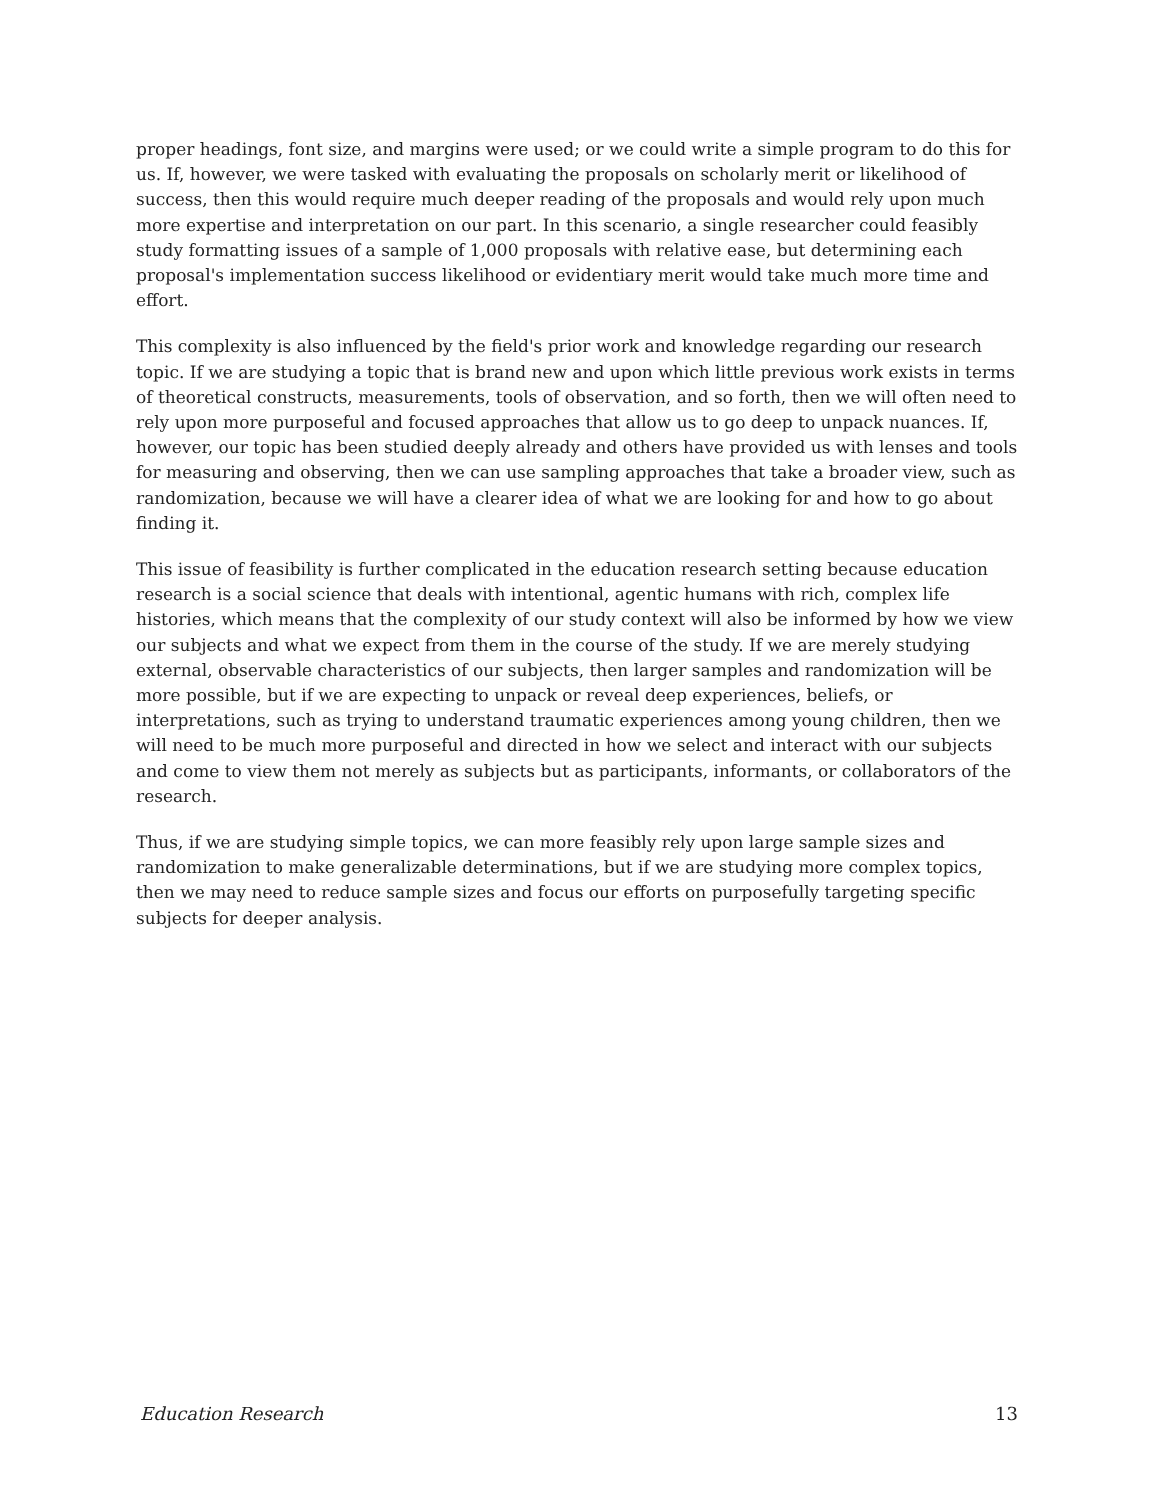proper headings, font size, and margins were used; or we could write a simple program to do this for us. If, however, we were tasked with evaluating the proposals on scholarly merit or likelihood of success, then this would require much deeper reading of the proposals and would rely upon much more expertise and interpretation on our part. In this scenario, a single researcher could feasibly study formatting issues of a sample of 1,000 proposals with relative ease, but determining each proposal's implementation success likelihood or evidentiary merit would take much more time and effort.
This complexity is also influenced by the field's prior work and knowledge regarding our research topic. If we are studying a topic that is brand new and upon which little previous work exists in terms of theoretical constructs, measurements, tools of observation, and so forth, then we will often need to rely upon more purposeful and focused approaches that allow us to go deep to unpack nuances. If, however, our topic has been studied deeply already and others have provided us with lenses and tools for measuring and observing, then we can use sampling approaches that take a broader view, such as randomization, because we will have a clearer idea of what we are looking for and how to go about finding it.
This issue of feasibility is further complicated in the education research setting because education research is a social science that deals with intentional, agentic humans with rich, complex life histories, which means that the complexity of our study context will also be informed by how we view our subjects and what we expect from them in the course of the study. If we are merely studying external, observable characteristics of our subjects, then larger samples and randomization will be more possible, but if we are expecting to unpack or reveal deep experiences, beliefs, or interpretations, such as trying to understand traumatic experiences among young children, then we will need to be much more purposeful and directed in how we select and interact with our subjects and come to view them not merely as subjects but as participants, informants, or collaborators of the research.
Thus, if we are studying simple topics, we can more feasibly rely upon large sample sizes and randomization to make generalizable determinations, but if we are studying more complex topics, then we may need to reduce sample sizes and focus our efforts on purposefully targeting specific subjects for deeper analysis.
Education Research 13